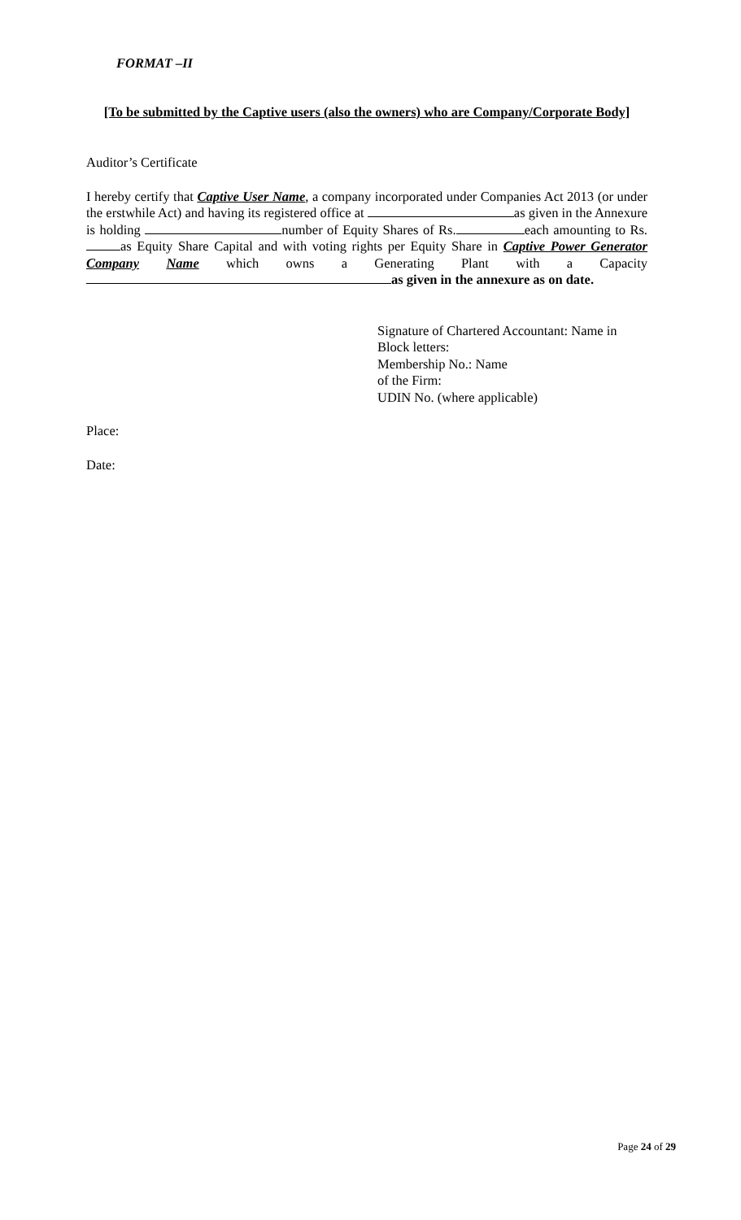FORMAT –II
[To be submitted by the Captive users (also the owners) who are Company/Corporate Body]
Auditor’s Certificate
I hereby certify that Captive User Name, a company incorporated under Companies Act 2013 (or under the erstwhile Act) and having its registered office at as given in the Annexure is holding number of Equity Shares of Rs. each amounting to Rs. as Equity Share Capital and with voting rights per Equity Share in Captive Power Generator Company Name which owns a Generating Plant with a Capacity as given in the annexure as on date.
Signature of Chartered Accountant: Name in Block letters:
Membership No.: Name
of the Firm:
UDIN No. (where applicable)
Place:
Date:
Page 24 of 29